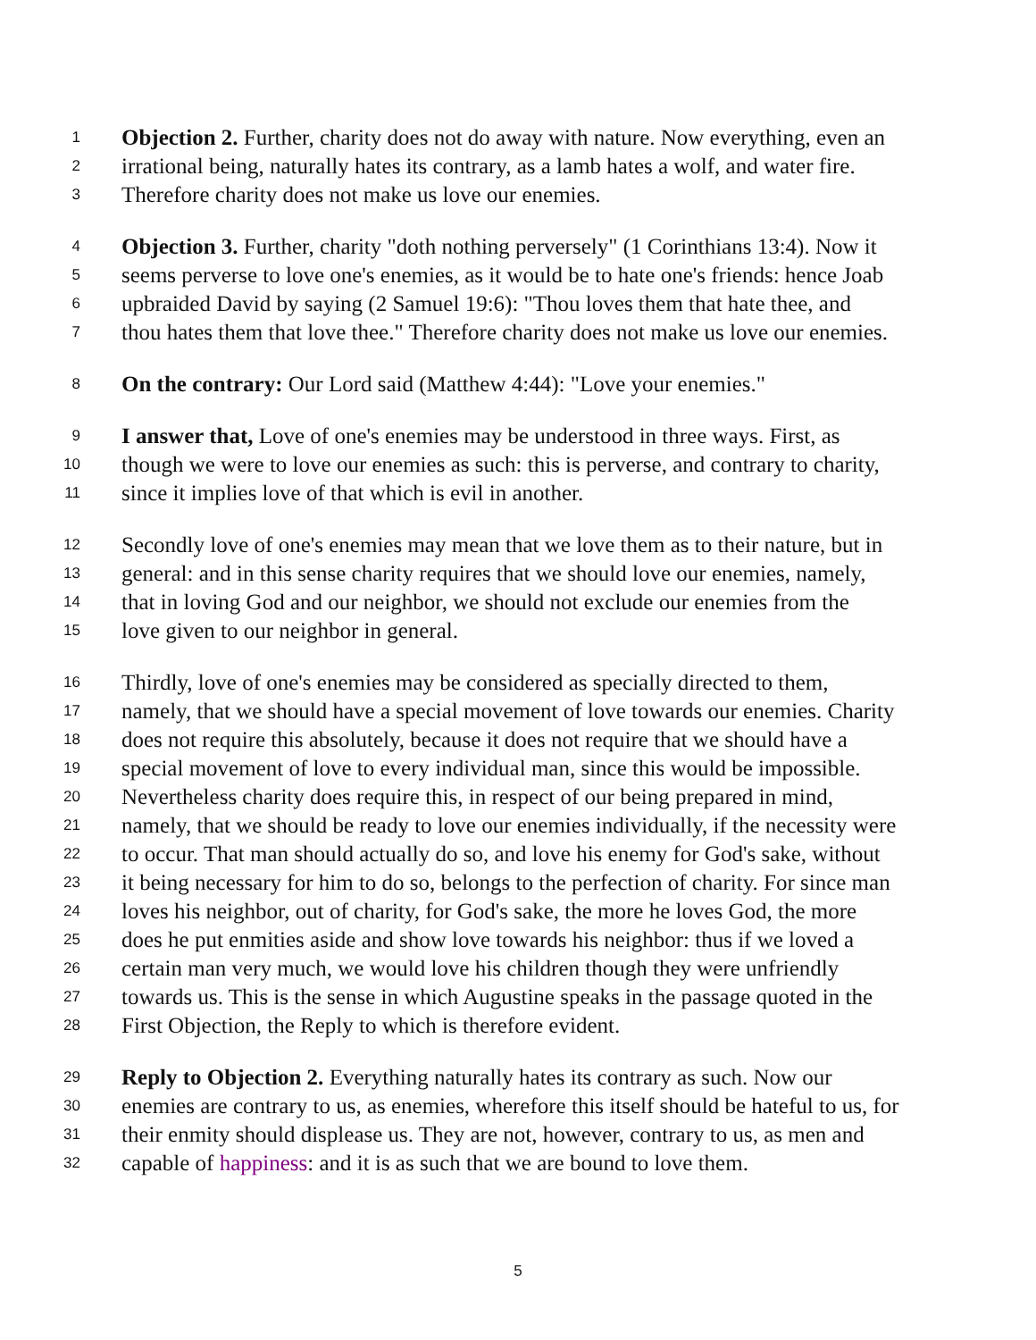1 Objection 2. Further, charity does not do away with nature. Now everything, even an
2 irrational being, naturally hates its contrary, as a lamb hates a wolf, and water fire.
3 Therefore charity does not make us love our enemies.
4 Objection 3. Further, charity "doth nothing perversely" (1 Corinthians 13:4). Now it
5 seems perverse to love one's enemies, as it would be to hate one's friends: hence Joab
6 upbraided David by saying (2 Samuel 19:6): "Thou loves them that hate thee, and
7 thou hates them that love thee." Therefore charity does not make us love our enemies.
8 On the contrary: Our Lord said (Matthew 4:44): "Love your enemies."
9 I answer that, Love of one's enemies may be understood in three ways. First, as
10 though we were to love our enemies as such: this is perverse, and contrary to charity,
11 since it implies love of that which is evil in another.
12 Secondly love of one's enemies may mean that we love them as to their nature, but in
13 general: and in this sense charity requires that we should love our enemies, namely,
14 that in loving God and our neighbor, we should not exclude our enemies from the
15 love given to our neighbor in general.
16 Thirdly, love of one's enemies may be considered as specially directed to them,
17 namely, that we should have a special movement of love towards our enemies. Charity
18 does not require this absolutely, because it does not require that we should have a
19 special movement of love to every individual man, since this would be impossible.
20 Nevertheless charity does require this, in respect of our being prepared in mind,
21 namely, that we should be ready to love our enemies individually, if the necessity were
22 to occur. That man should actually do so, and love his enemy for God's sake, without
23 it being necessary for him to do so, belongs to the perfection of charity. For since man
24 loves his neighbor, out of charity, for God's sake, the more he loves God, the more
25 does he put enmities aside and show love towards his neighbor: thus if we loved a
26 certain man very much, we would love his children though they were unfriendly
27 towards us. This is the sense in which Augustine speaks in the passage quoted in the
28 First Objection, the Reply to which is therefore evident.
29 Reply to Objection 2. Everything naturally hates its contrary as such. Now our
30 enemies are contrary to us, as enemies, wherefore this itself should be hateful to us, for
31 their enmity should displease us. They are not, however, contrary to us, as men and
32 capable of happiness: and it is as such that we are bound to love them.
5